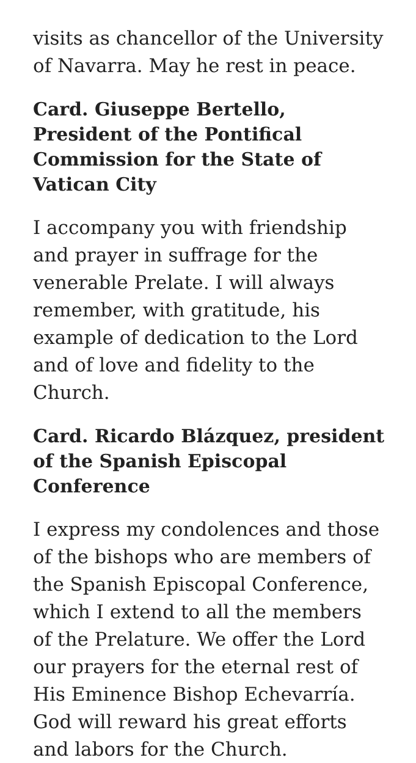visits as chancellor of the University of Navarra. May he rest in peace.
Card. Giuseppe Bertello, President of the Pontifical Commission for the State of Vatican City
I accompany you with friendship and prayer in suffrage for the venerable Prelate. I will always remember, with gratitude, his example of dedication to the Lord and of love and fidelity to the Church.
Card. Ricardo Blázquez, president of the Spanish Episcopal Conference
I express my condolences and those of the bishops who are members of the Spanish Episcopal Conference, which I extend to all the members of the Prelature. We offer the Lord our prayers for the eternal rest of His Eminence Bishop Echevarría. God will reward his great efforts and labors for the Church.